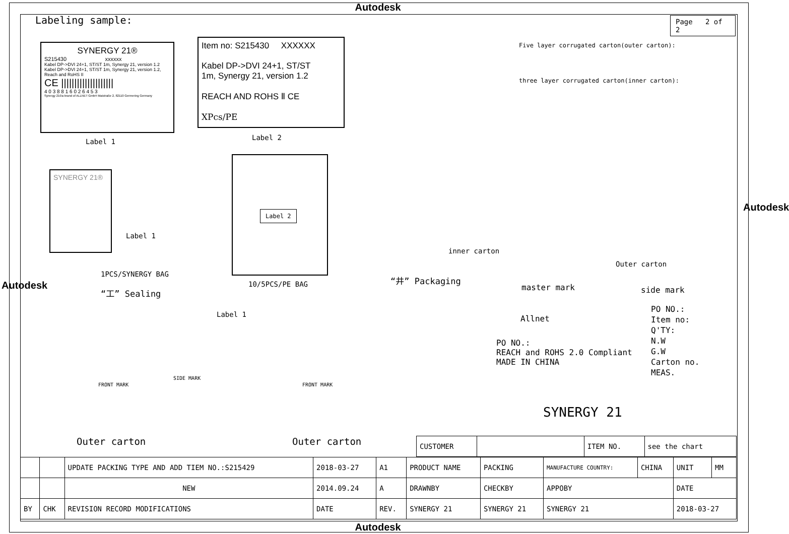Autodesk
Labeling sample: Page 2 of 2
SYNERGY 21®
S215430 xxxxxx
Kabel DP->DVI 24+1, ST/ST 1m, Synergy 21, version 1.2
Kabel DP->DVI 24+1, ST/ST 1m, Synergy 21, version 1.2, Reach and RoHS II
CE ||||||||||||||||||||
4 0 3 8 8 1 6 0 2 6 4 5 3
Synergy 21®a brand of ALLNET GmbH Maistraße 2, 82110 Germering Germany
Label 1
Item no: S215430 XXXXXX
Kabel DP->DVI 24+1, ST/ST
1m, Synergy 21, version 1.2
REACH AND ROHS Ⅱ CE
XPcs/PE
Label 2
Five layer corrugated carton(outer carton):
three layer corrugated carton(inner carton):
SYNERGY 21®
Label 1
1PCS/SYNERGY BAG
Label 2
10/5PCS/PE BAG
inner carton
Outer carton
“工” Sealing
Label 1
“井” Packaging
FRONT MARK
SIDE MARK
FRONT MARK
Outer carton Outer carton
master mark
Allnet
PO NO.:
REACH and ROHS 2.0 Compliant
MADE IN CHINA
side mark
PO NO.:
Item no:
Q'TY:
N.W
G.W
Carton no.
MEAS.
SYNERGY 21
| CUSTOMER | | ITEM NO. | see the chart |
| | | UPDATE PACKING TYPE AND ADD TIEM NO.:S215429 | 2018-03-27 | A1 | PRODUCT NAME | PACKING | MANUFACTURE COUNTRY: | CHINA | UNIT | MM |
| | | NEW | 2014.09.24 | A | DRAWNBY | CHECKBY | APPOBY | | DATE | |
| BY | CHK | REVISION RECORD MODIFICATIONS | DATE | REV. | SYNERGY 21 | SYNERGY 21 | SYNERGY 21 | | 2018-03-27 | |
Autodesk
Autodesk
Autodesk